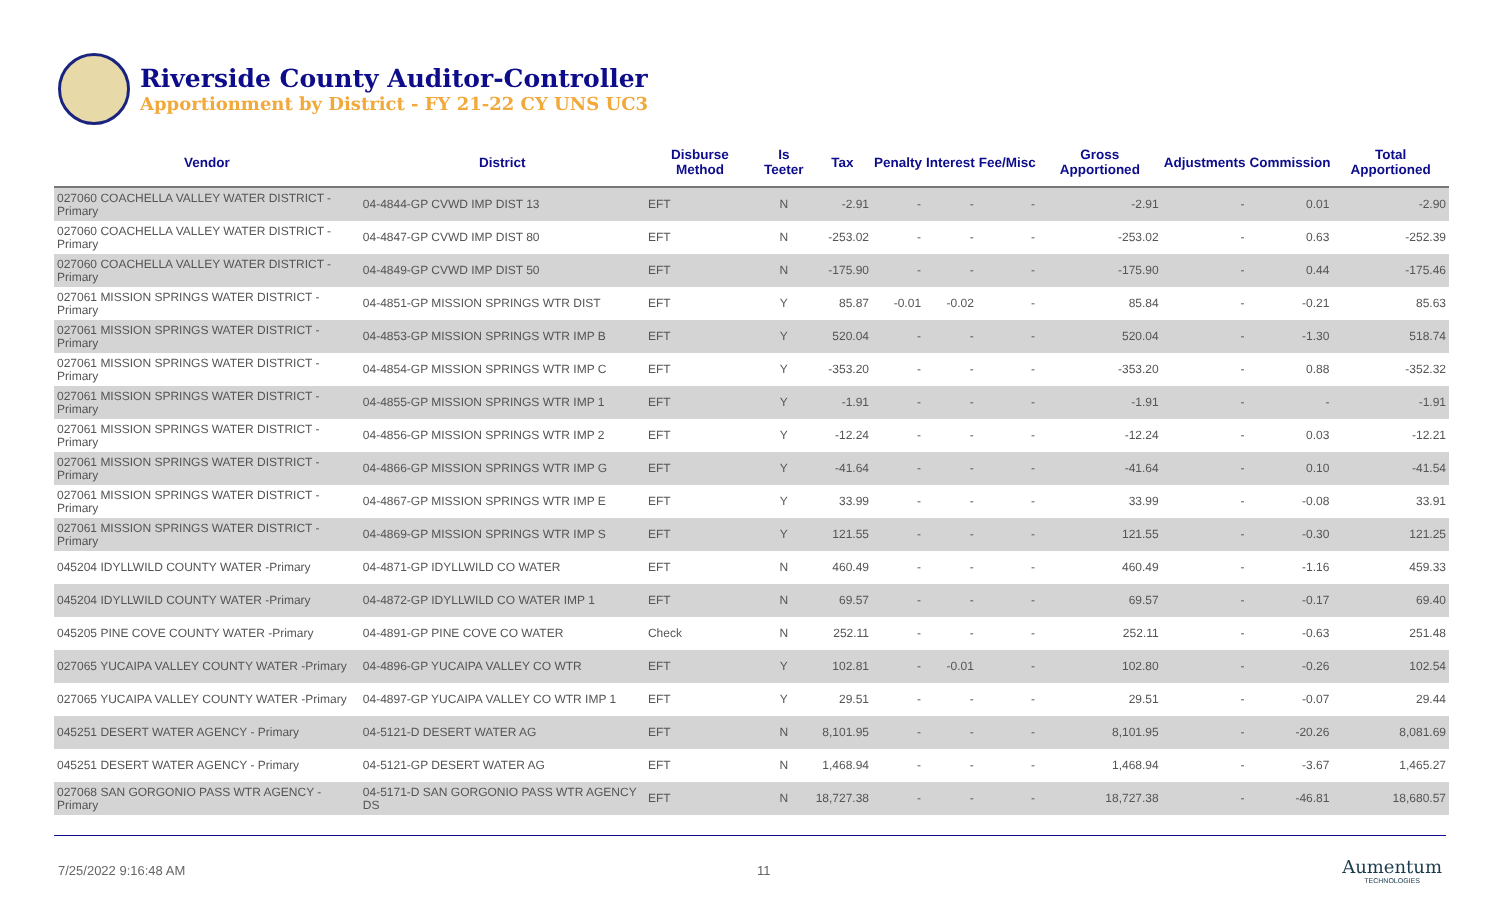Riverside County Auditor-Controller
Apportionment by District - FY 21-22 CY UNS UC3
| Vendor | District | Disburse Method | Is Teeter | Tax | Penalty | Interest | Fee/Misc | Gross Apportioned | Adjustments | Commission | Total Apportioned |
| --- | --- | --- | --- | --- | --- | --- | --- | --- | --- | --- | --- |
| 027060 COACHELLA VALLEY WATER DISTRICT -Primary | 04-4844-GP CVWD IMP DIST 13 | EFT | N | -2.91 | - | - | - | -2.91 | - | 0.01 | -2.90 |
| 027060 COACHELLA VALLEY WATER DISTRICT -Primary | 04-4847-GP CVWD IMP DIST 80 | EFT | N | -253.02 | - | - | - | -253.02 | - | 0.63 | -252.39 |
| 027060 COACHELLA VALLEY WATER DISTRICT -Primary | 04-4849-GP CVWD IMP DIST 50 | EFT | N | -175.90 | - | - | - | -175.90 | - | 0.44 | -175.46 |
| 027061 MISSION SPRINGS WATER DISTRICT -Primary | 04-4851-GP MISSION SPRINGS WTR DIST | EFT | Y | 85.87 | -0.01 | -0.02 | - | 85.84 | - | -0.21 | 85.63 |
| 027061 MISSION SPRINGS WATER DISTRICT -Primary | 04-4853-GP MISSION SPRINGS WTR IMP B | EFT | Y | 520.04 | - | - | - | 520.04 | - | -1.30 | 518.74 |
| 027061 MISSION SPRINGS WATER DISTRICT -Primary | 04-4854-GP MISSION SPRINGS WTR IMP C | EFT | Y | -353.20 | - | - | - | -353.20 | - | 0.88 | -352.32 |
| 027061 MISSION SPRINGS WATER DISTRICT -Primary | 04-4855-GP MISSION SPRINGS WTR IMP 1 | EFT | Y | -1.91 | - | - | - | -1.91 | - | - | -1.91 |
| 027061 MISSION SPRINGS WATER DISTRICT -Primary | 04-4856-GP MISSION SPRINGS WTR IMP 2 | EFT | Y | -12.24 | - | - | - | -12.24 | - | 0.03 | -12.21 |
| 027061 MISSION SPRINGS WATER DISTRICT -Primary | 04-4866-GP MISSION SPRINGS WTR IMP G | EFT | Y | -41.64 | - | - | - | -41.64 | - | 0.10 | -41.54 |
| 027061 MISSION SPRINGS WATER DISTRICT -Primary | 04-4867-GP MISSION SPRINGS WTR IMP E | EFT | Y | 33.99 | - | - | - | 33.99 | - | -0.08 | 33.91 |
| 027061 MISSION SPRINGS WATER DISTRICT -Primary | 04-4869-GP MISSION SPRINGS WTR IMP S | EFT | Y | 121.55 | - | - | - | 121.55 | - | -0.30 | 121.25 |
| 045204 IDYLLWILD COUNTY WATER -Primary | 04-4871-GP IDYLLWILD CO WATER | EFT | N | 460.49 | - | - | - | 460.49 | - | -1.16 | 459.33 |
| 045204 IDYLLWILD COUNTY WATER -Primary | 04-4872-GP IDYLLWILD CO WATER IMP 1 | EFT | N | 69.57 | - | - | - | 69.57 | - | -0.17 | 69.40 |
| 045205 PINE COVE COUNTY WATER -Primary | 04-4891-GP PINE COVE CO WATER | Check | N | 252.11 | - | - | - | 252.11 | - | -0.63 | 251.48 |
| 027065 YUCAIPA VALLEY COUNTY WATER -Primary | 04-4896-GP YUCAIPA VALLEY CO WTR | EFT | Y | 102.81 | - | -0.01 | - | 102.80 | - | -0.26 | 102.54 |
| 027065 YUCAIPA VALLEY COUNTY WATER -Primary | 04-4897-GP YUCAIPA VALLEY CO WTR IMP 1 | EFT | Y | 29.51 | - | - | - | 29.51 | - | -0.07 | 29.44 |
| 045251 DESERT WATER AGENCY - Primary | 04-5121-D DESERT WATER AG | EFT | N | 8,101.95 | - | - | - | 8,101.95 | - | -20.26 | 8,081.69 |
| 045251 DESERT WATER AGENCY - Primary | 04-5121-GP DESERT WATER AG | EFT | N | 1,468.94 | - | - | - | 1,468.94 | - | -3.67 | 1,465.27 |
| 027068 SAN GORGONIO PASS WTR AGENCY -Primary | 04-5171-D SAN GORGONIO PASS WTR AGENCY DS | EFT | N | 18,727.38 | - | - | - | 18,727.38 | - | -46.81 | 18,680.57 |
7/25/2022 9:16:48 AM 11
Aumentum
TECHNOLOGIES